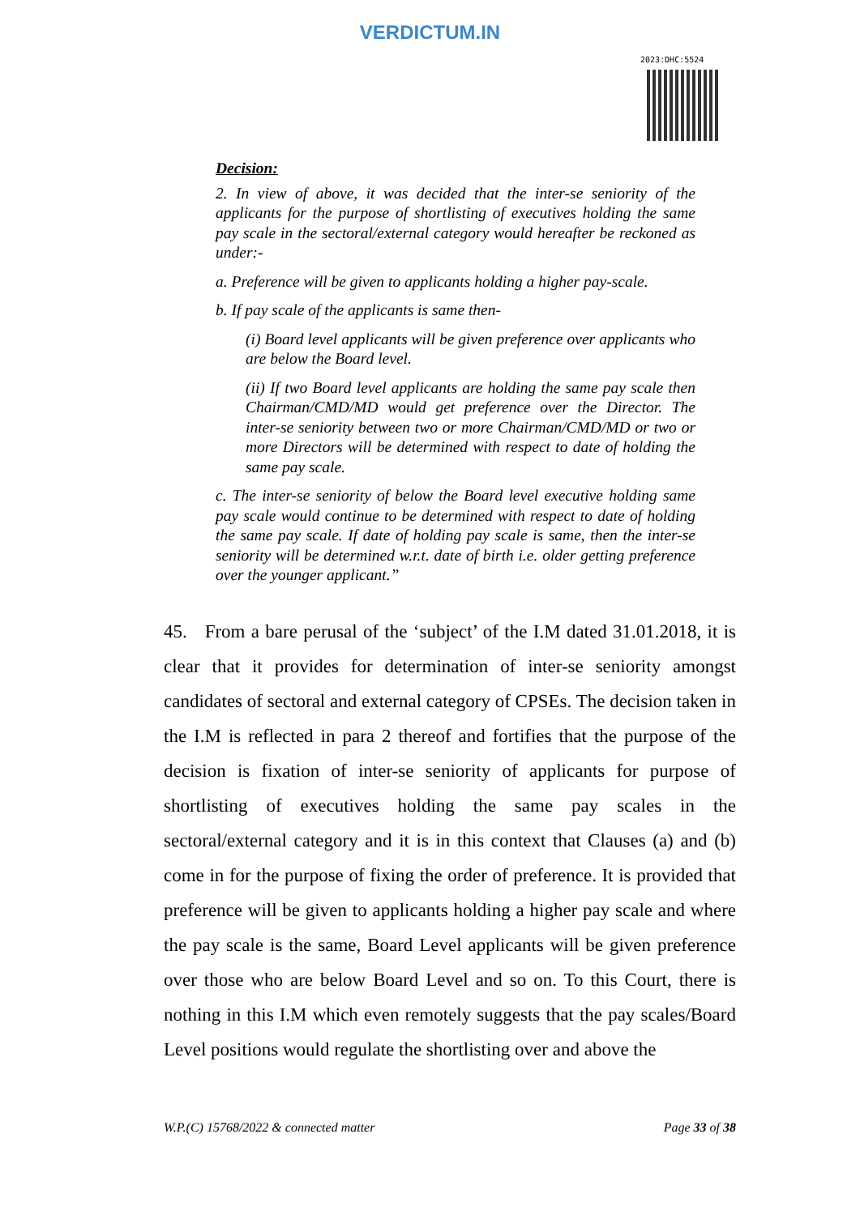VERDICTUM.IN
2023:DHC:5524
Decision:
2. In view of above, it was decided that the inter-se seniority of the applicants for the purpose of shortlisting of executives holding the same pay scale in the sectoral/external category would hereafter be reckoned as under:-
a. Preference will be given to applicants holding a higher pay-scale.
b. If pay scale of the applicants is same then-
(i) Board level applicants will be given preference over applicants who are below the Board level.
(ii) If two Board level applicants are holding the same pay scale then Chairman/CMD/MD would get preference over the Director. The inter-se seniority between two or more Chairman/CMD/MD or two or more Directors will be determined with respect to date of holding the same pay scale.
c. The inter-se seniority of below the Board level executive holding same pay scale would continue to be determined with respect to date of holding the same pay scale. If date of holding pay scale is same, then the inter-se seniority will be determined w.r.t. date of birth i.e. older getting preference over the younger applicant.”
45. From a bare perusal of the ‘subject’ of the I.M dated 31.01.2018, it is clear that it provides for determination of inter-se seniority amongst candidates of sectoral and external category of CPSEs. The decision taken in the I.M is reflected in para 2 thereof and fortifies that the purpose of the decision is fixation of inter-se seniority of applicants for purpose of shortlisting of executives holding the same pay scales in the sectoral/external category and it is in this context that Clauses (a) and (b) come in for the purpose of fixing the order of preference. It is provided that preference will be given to applicants holding a higher pay scale and where the pay scale is the same, Board Level applicants will be given preference over those who are below Board Level and so on. To this Court, there is nothing in this I.M which even remotely suggests that the pay scales/Board Level positions would regulate the shortlisting over and above the
W.P.(C) 15768/2022 & connected matter Page 33 of 38